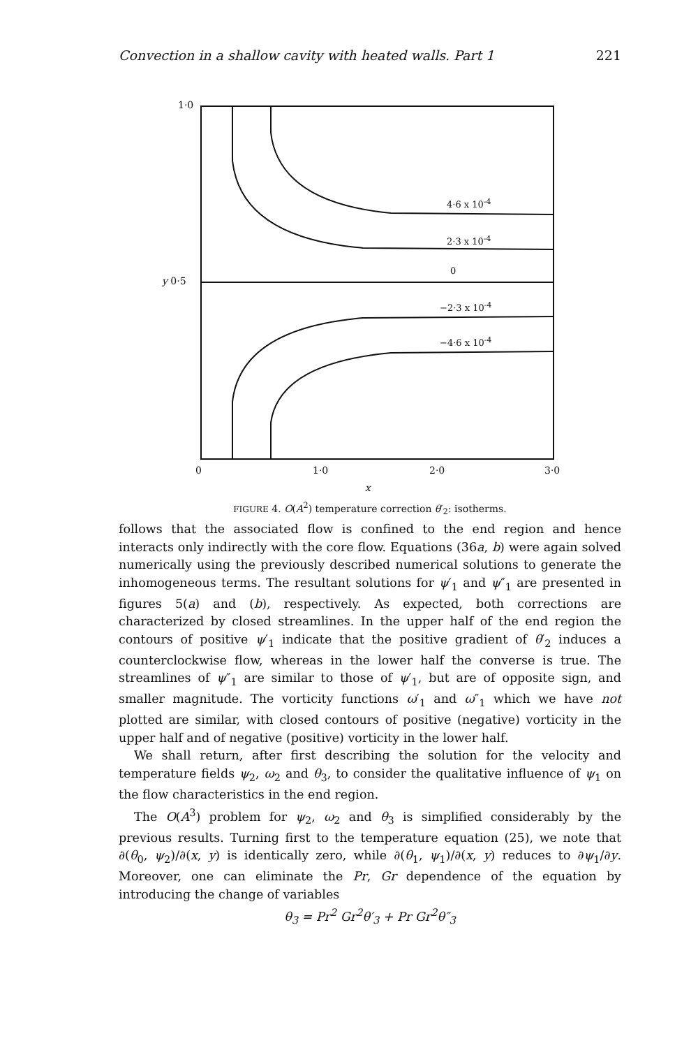Convection in a shallow cavity with heated walls. Part 1 221
1·0
y 0·5
4·6 x 10<sup>-4</sup>
2·3 x 10<sup>-4</sup>
0
−2·3 x 10<sup>-4</sup>
−4·6 x 10<sup>-4</sup>
0 1·0 2·0 3·0
x
FIGURE 4. O(A<sup>2</sup>) temperature correction θ′<sub>2</sub>: isotherms.
follows that the associated flow is confined to the end region and hence interacts only indirectly with the core flow. Equations (36a, b) were again solved numerically using the previously described numerical solutions to generate the inhomogeneous terms. The resultant solutions for ψ′<sub>1</sub> and ψ″<sub>1</sub> are presented in figures 5(a) and (b), respectively. As expected, both corrections are characterized by closed streamlines. In the upper half of the end region the contours of positive ψ′<sub>1</sub> indicate that the positive gradient of θ′<sub>2</sub> induces a counterclockwise flow, whereas in the lower half the converse is true. The streamlines of ψ″<sub>1</sub> are similar to those of ψ′<sub>1</sub>, but are of opposite sign, and smaller magnitude. The vorticity functions ω′<sub>1</sub> and ω″<sub>1</sub> which we have not plotted are similar, with closed contours of positive (negative) vorticity in the upper half and of negative (positive) vorticity in the lower half.
We shall return, after first describing the solution for the velocity and temperature fields ψ<sub>2</sub>, ω<sub>2</sub> and θ<sub>3</sub>, to consider the qualitative influence of ψ<sub>1</sub> on the flow characteristics in the end region.
The O(A<sup>3</sup>) problem for ψ<sub>2</sub>, ω<sub>2</sub> and θ<sub>3</sub> is simplified considerably by the previous results. Turning first to the temperature equation (25), we note that ∂(θ<sub>0</sub>, ψ<sub>2</sub>)/∂(x, y) is identically zero, while ∂(θ<sub>1</sub>, ψ<sub>1</sub>)/∂(x, y) reduces to ∂ψ<sub>1</sub>/∂y. Moreover, one can eliminate the Pr, Gr dependence of the equation by introducing the change of variables
θ<sub>3</sub> = Pr<sup>2</sup> Gr<sup>2</sup>θ′<sub>3</sub> + Pr Gr<sup>2</sup>θ″<sub>3</sub>